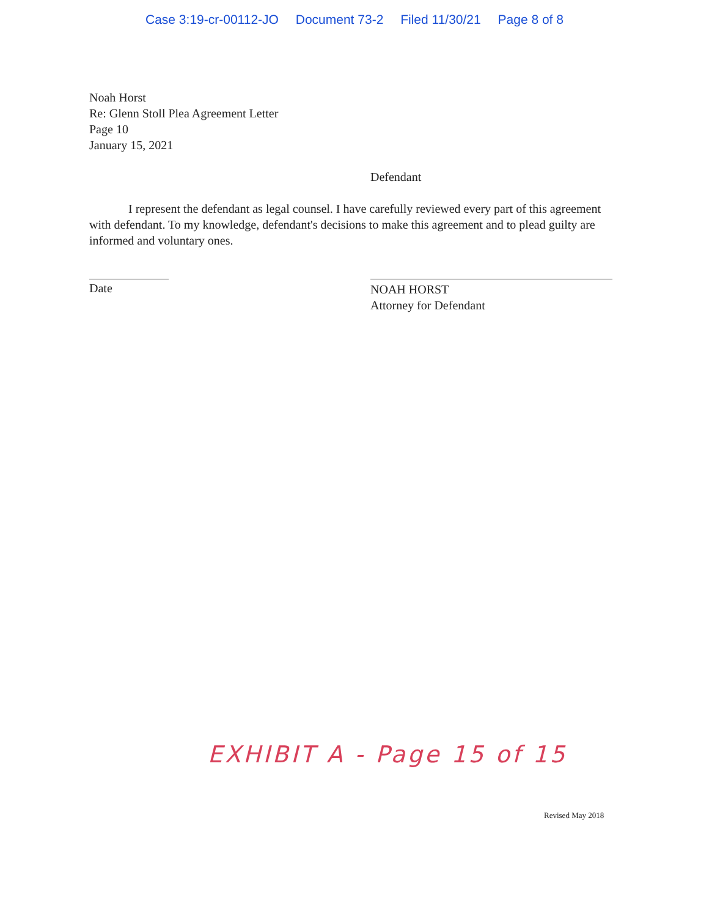Case 3:19-cr-00112-JO Document 73-2 Filed 11/30/21 Page 8 of 8
Noah Horst
Re: Glenn Stoll Plea Agreement Letter
Page 10
January 15, 2021
Defendant
I represent the defendant as legal counsel. I have carefully reviewed every part of this agreement with defendant. To my knowledge, defendant's decisions to make this agreement and to plead guilty are informed and voluntary ones.
Date
NOAH HORST
Attorney for Defendant
EXHIBIT A - Page 15 of 15
Revised May 2018